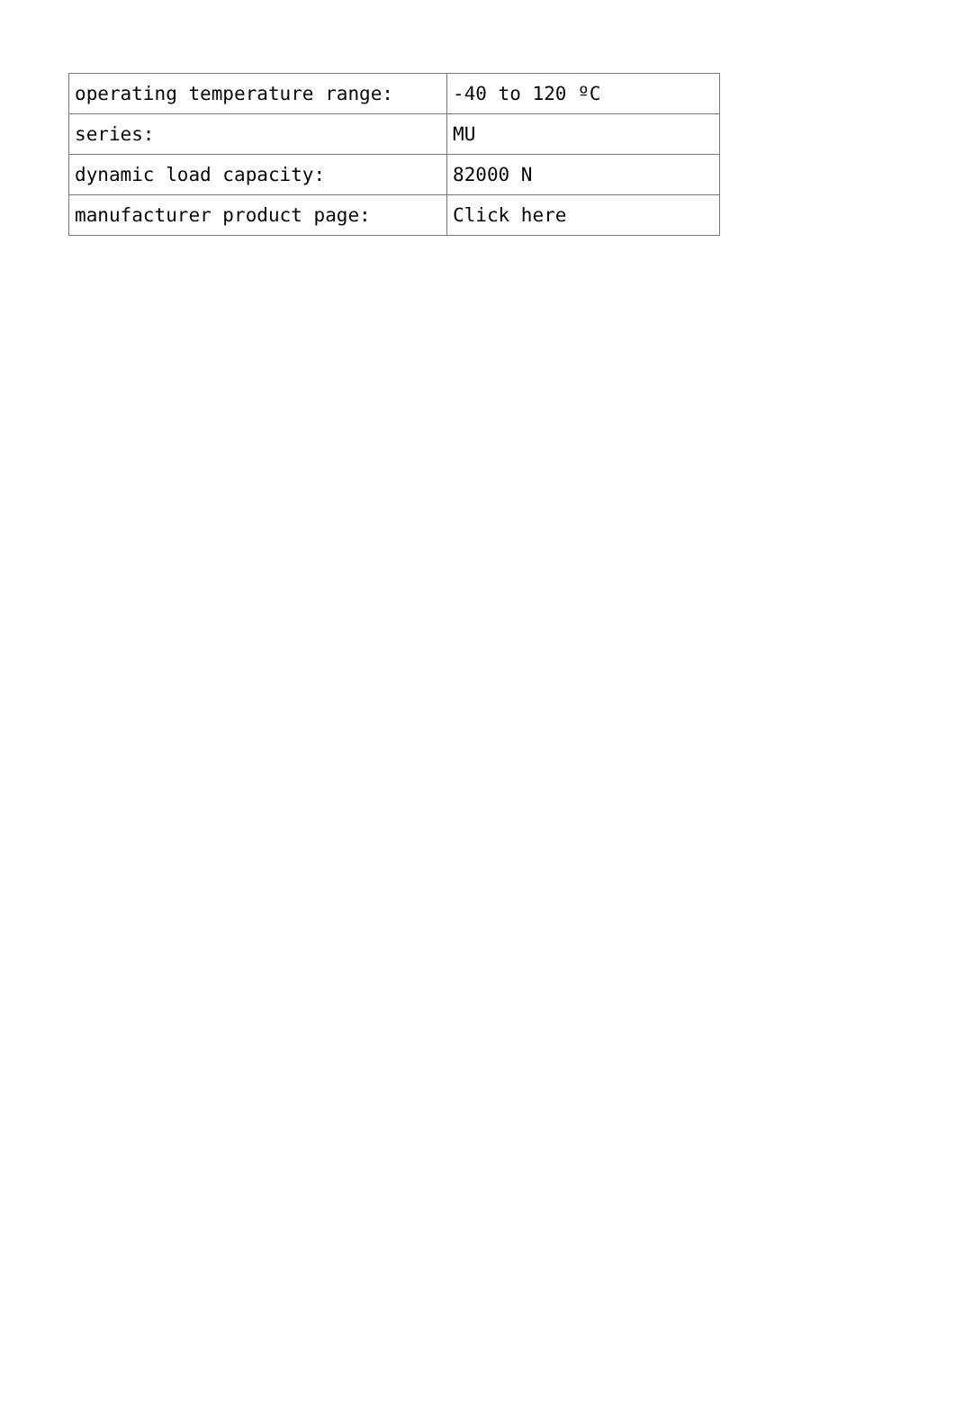| operating temperature range: | -40 to 120 ºC |
| series: | MU |
| dynamic load capacity: | 82000 N |
| manufacturer product page: | Click here |